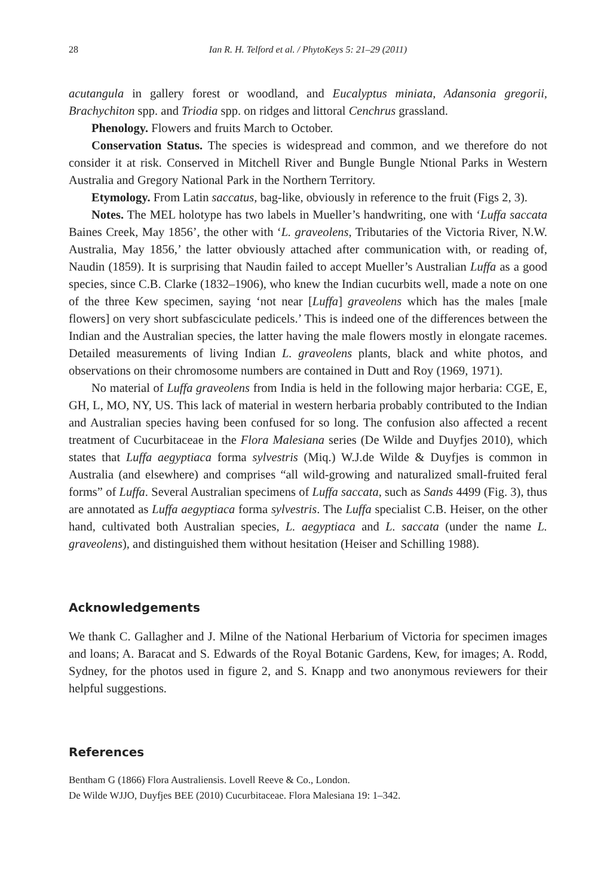28 Ian R. H. Telford et al. / PhytoKeys 5: 21–29 (2011)
acutangula in gallery forest or woodland, and Eucalyptus miniata, Adansonia gregorii, Brachychiton spp. and Triodia spp. on ridges and littoral Cenchrus grassland.
Phenology. Flowers and fruits March to October.
Conservation Status. The species is widespread and common, and we therefore do not consider it at risk. Conserved in Mitchell River and Bungle Bungle Ntional Parks in Western Australia and Gregory National Park in the Northern Territory.
Etymology. From Latin saccatus, bag-like, obviously in reference to the fruit (Figs 2, 3).
Notes. The MEL holotype has two labels in Mueller’s handwriting, one with ‘Luffa saccata Baines Creek, May 1856’, the other with ‘L. graveolens, Tributaries of the Victoria River, N.W. Australia, May 1856,’ the latter obviously attached after communication with, or reading of, Naudin (1859). It is surprising that Naudin failed to accept Mueller’s Australian Luffa as a good species, since C.B. Clarke (1832–1906), who knew the Indian cucurbits well, made a note on one of the three Kew specimen, saying ‘not near [Luffa] graveolens which has the males [male flowers] on very short subfasciculate pedicels.’ This is indeed one of the differences between the Indian and the Australian species, the latter having the male flowers mostly in elongate racemes. Detailed measurements of living Indian L. graveolens plants, black and white photos, and observations on their chromosome numbers are contained in Dutt and Roy (1969, 1971).
No material of Luffa graveolens from India is held in the following major herbaria: CGE, E, GH, L, MO, NY, US. This lack of material in western herbaria probably contributed to the Indian and Australian species having been confused for so long. The confusion also affected a recent treatment of Cucurbitaceae in the Flora Malesiana series (De Wilde and Duyfjes 2010), which states that Luffa aegyptiaca forma sylvestris (Miq.) W.J.de Wilde & Duyfjes is common in Australia (and elsewhere) and comprises “all wild-growing and naturalized small-fruited feral forms” of Luffa. Several Australian specimens of Luffa saccata, such as Sands 4499 (Fig. 3), thus are annotated as Luffa aegyptiaca forma sylvestris. The Luffa specialist C.B. Heiser, on the other hand, cultivated both Australian species, L. aegyptiaca and L. saccata (under the name L. graveolens), and distinguished them without hesitation (Heiser and Schilling 1988).
Acknowledgements
We thank C. Gallagher and J. Milne of the National Herbarium of Victoria for specimen images and loans; A. Baracat and S. Edwards of the Royal Botanic Gardens, Kew, for images; A. Rodd, Sydney, for the photos used in figure 2, and S. Knapp and two anonymous reviewers for their helpful suggestions.
References
Bentham G (1866) Flora Australiensis. Lovell Reeve & Co., London.
De Wilde WJJO, Duyfjes BEE (2010) Cucurbitaceae. Flora Malesiana 19: 1–342.